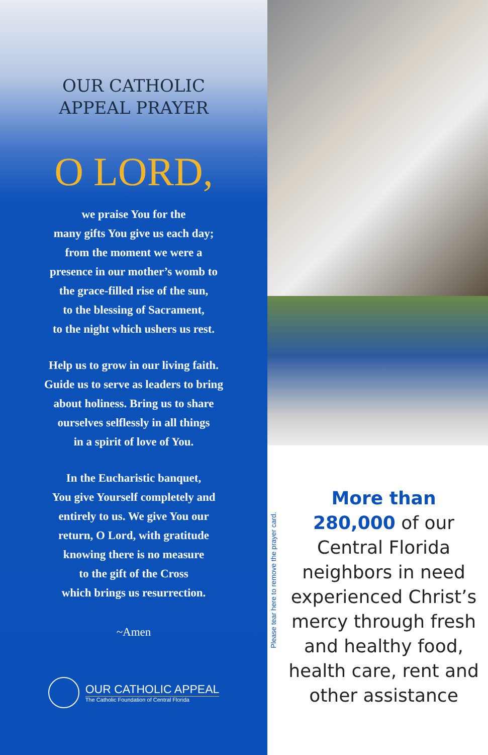OUR CATHOLIC
APPEAL PRAYER
O LORD,
we praise You for the
many gifts You give us each day;
from the moment we were a
presence in our mother’s womb to
the grace-filled rise of the sun,
to the blessing of Sacrament,
to the night which ushers us rest.
Help us to grow in our living faith.
Guide us to serve as leaders to bring
about holiness. Bring us to share
ourselves selflessly in all things
in a spirit of love of You.
In the Eucharistic banquet,
You give Yourself completely and
entirely to us. We give You our
return, O Lord, with gratitude
knowing there is no measure
to the gift of the Cross
which brings us resurrection.
~Amen
OUR CATHOLIC APPEAL
The Catholic Foundation of Central Florida
Please tear here to remove the prayer card.
More than
280,000 of our Central Florida neighbors in need experienced Christ’s mercy through fresh and healthy food, health care, rent and other assistance